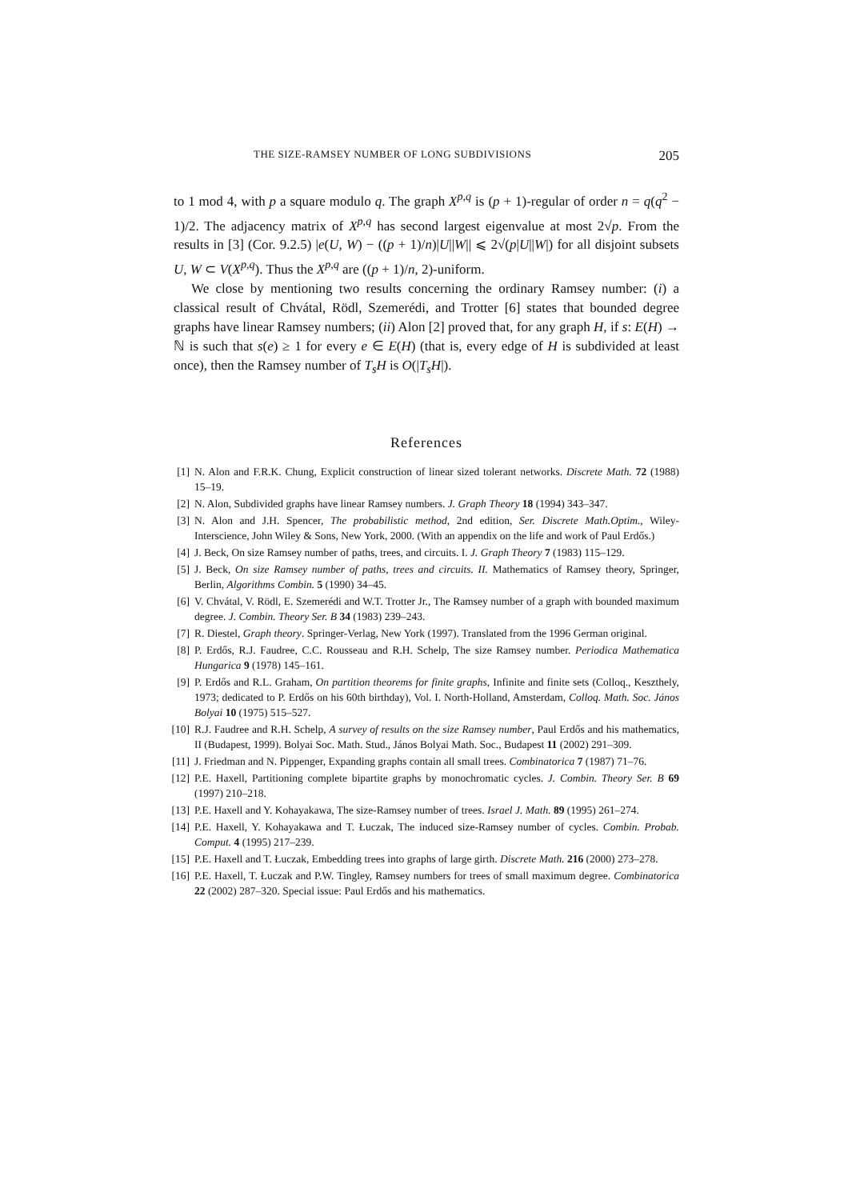THE SIZE-RAMSEY NUMBER OF LONG SUBDIVISIONS 205
to 1 mod 4, with p a square modulo q. The graph X<sup>p,q</sup> is (p + 1)-regular of order n = q(q<sup>2</sup> − 1)/2. The adjacency matrix of X<sup>p,q</sup> has second largest eigenvalue at most 2√p. From the results in [3] (Cor. 9.2.5) |e(U, W) − ((p + 1)/n)|U||W|| ⩽ 2√(p|U||W|) for all disjoint subsets U, W ⊂ V(X<sup>p,q</sup>). Thus the X<sup>p,q</sup> are ((p + 1)/n, 2)-uniform.
We close by mentioning two results concerning the ordinary Ramsey number: (i) a classical result of Chvátal, Rödl, Szemerédi, and Trotter [6] states that bounded degree graphs have linear Ramsey numbers; (ii) Alon [2] proved that, for any graph H, if s: E(H) → ℕ is such that s(e) ≥ 1 for every e ∈ E(H) (that is, every edge of H is subdivided at least once), then the Ramsey number of T<sub>s</sub>H is O(|T<sub>s</sub>H|).
References
[1] N. Alon and F.R.K. Chung, Explicit construction of linear sized tolerant networks. Discrete Math. 72 (1988) 15–19.
[2] N. Alon, Subdivided graphs have linear Ramsey numbers. J. Graph Theory 18 (1994) 343–347.
[3] N. Alon and J.H. Spencer, The probabilistic method, 2nd edition, Ser. Discrete Math.Optim., Wiley-Interscience, John Wiley & Sons, New York, 2000. (With an appendix on the life and work of Paul Erdős.)
[4] J. Beck, On size Ramsey number of paths, trees, and circuits. I. J. Graph Theory 7 (1983) 115–129.
[5] J. Beck, On size Ramsey number of paths, trees and circuits. II. Mathematics of Ramsey theory, Springer, Berlin, Algorithms Combin. 5 (1990) 34–45.
[6] V. Chvátal, V. Rödl, E. Szemerédi and W.T. Trotter Jr., The Ramsey number of a graph with bounded maximum degree. J. Combin. Theory Ser. B 34 (1983) 239–243.
[7] R. Diestel, Graph theory. Springer-Verlag, New York (1997). Translated from the 1996 German original.
[8] P. Erdős, R.J. Faudree, C.C. Rousseau and R.H. Schelp, The size Ramsey number. Periodica Mathematica Hungarica 9 (1978) 145–161.
[9] P. Erdős and R.L. Graham, On partition theorems for finite graphs, Infinite and finite sets (Colloq., Keszthely, 1973; dedicated to P. Erdős on his 60th birthday), Vol. I. North-Holland, Amsterdam, Colloq. Math. Soc. János Bolyai 10 (1975) 515–527.
[10] R.J. Faudree and R.H. Schelp, A survey of results on the size Ramsey number, Paul Erdős and his mathematics, II (Budapest, 1999). Bolyai Soc. Math. Stud., János Bolyai Math. Soc., Budapest 11 (2002) 291–309.
[11] J. Friedman and N. Pippenger, Expanding graphs contain all small trees. Combinatorica 7 (1987) 71–76.
[12] P.E. Haxell, Partitioning complete bipartite graphs by monochromatic cycles. J. Combin. Theory Ser. B 69 (1997) 210–218.
[13] P.E. Haxell and Y. Kohayakawa, The size-Ramsey number of trees. Israel J. Math. 89 (1995) 261–274.
[14] P.E. Haxell, Y. Kohayakawa and T. Łuczak, The induced size-Ramsey number of cycles. Combin. Probab. Comput. 4 (1995) 217–239.
[15] P.E. Haxell and T. Łuczak, Embedding trees into graphs of large girth. Discrete Math. 216 (2000) 273–278.
[16] P.E. Haxell, T. Łuczak and P.W. Tingley, Ramsey numbers for trees of small maximum degree. Combinatorica 22 (2002) 287–320. Special issue: Paul Erdős and his mathematics.